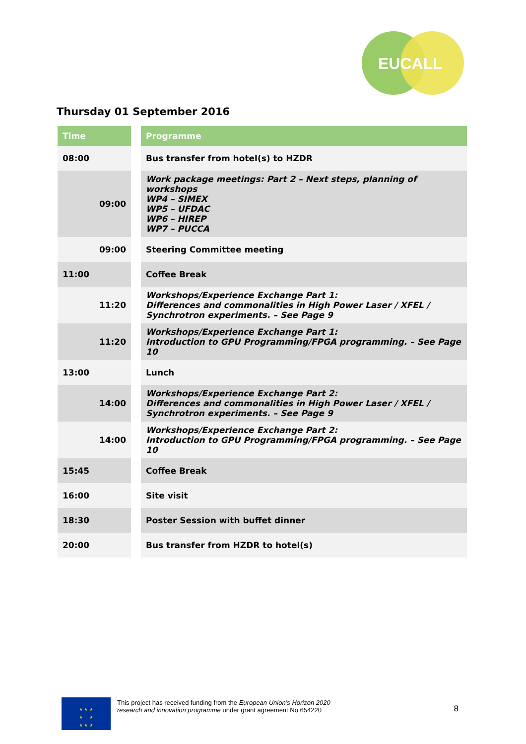EUCALL
Thursday 01 September 2016
| Time | | Programme |
| 08:00 | | Bus transfer from hotel(s) to HZDR |
| 09:00 | | Work package meetings: Part 2 – Next steps, planning of workshops WP4 – SIMEX WP5 – UFDAC WP6 – HIREP WP7 – PUCCA |
| 09:00 | | Steering Committee meeting |
| 11:00 | | Coffee Break |
| 11:20 | | Workshops/Experience Exchange Part 1: Differences and commonalities in High Power Laser / XFEL / Synchrotron experiments. – See Page 9 |
| 11:20 | | Workshops/Experience Exchange Part 1: Introduction to GPU Programming/FPGA programming. – See Page 10 |
| 13:00 | | Lunch |
| 14:00 | | Workshops/Experience Exchange Part 2: Differences and commonalities in High Power Laser / XFEL / Synchrotron experiments. – See Page 9 |
| 14:00 | | Workshops/Experience Exchange Part 2: Introduction to GPU Programming/FPGA programming. – See Page 10 |
| 15:45 | | Coffee Break |
| 16:00 | | Site visit |
| 18:30 | | Poster Session with buffet dinner |
| 20:00 | | Bus transfer from HZDR to hotel(s) |
★ ★ ★
★ ★
★ ★ ★
This project has received funding from the European Union’s Horizon 2020
research and innovation programme under grant agreement No 654220
8